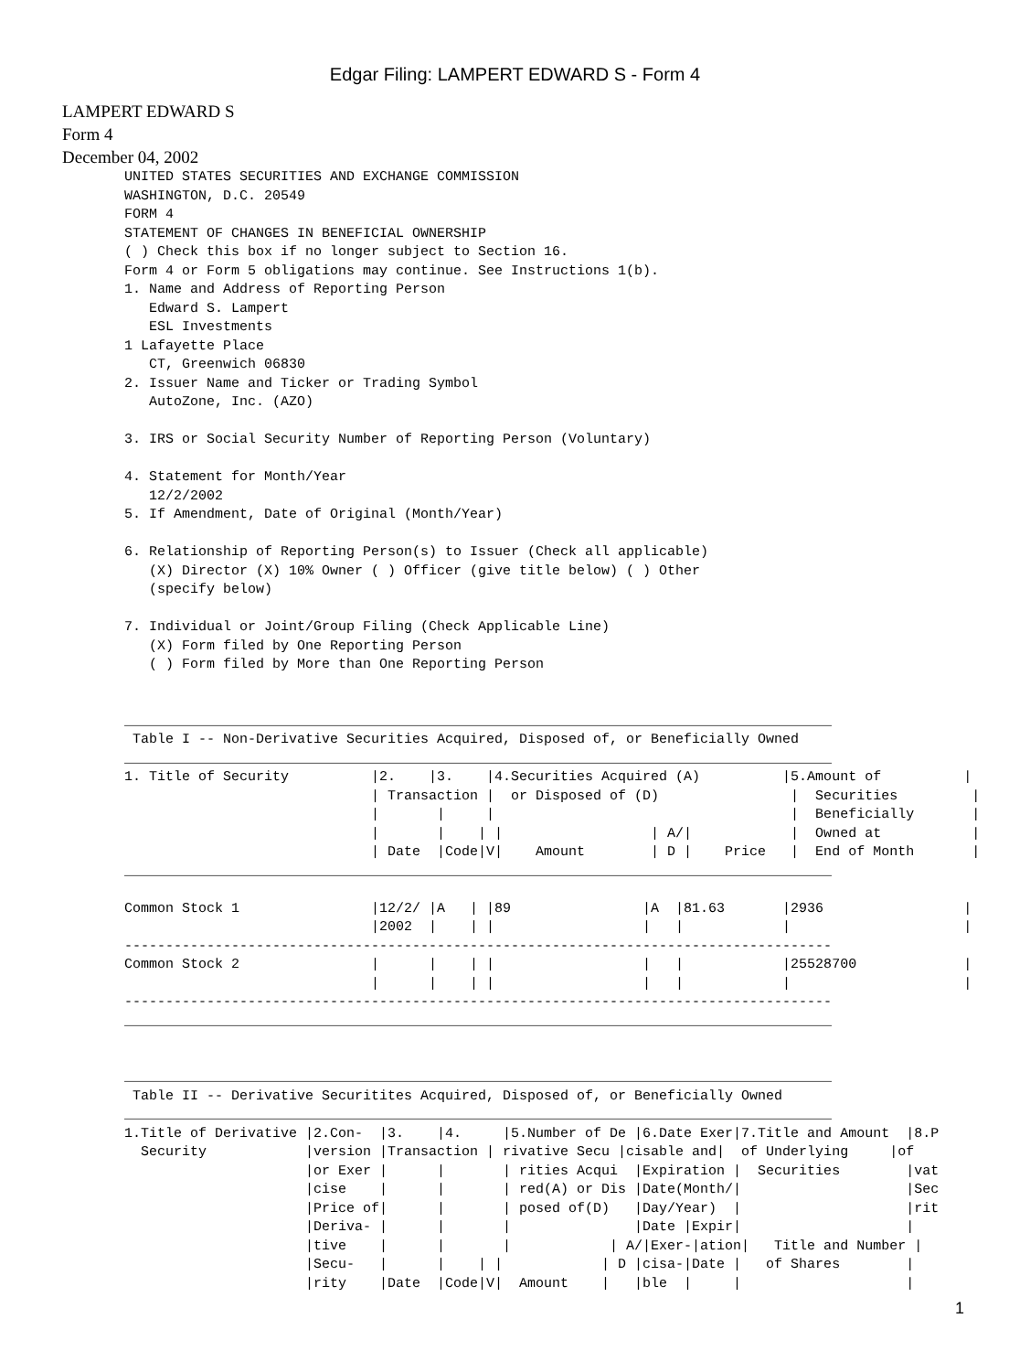Edgar Filing: LAMPERT EDWARD S - Form 4
LAMPERT EDWARD S
Form 4
December 04, 2002
UNITED STATES SECURITIES AND EXCHANGE COMMISSION
WASHINGTON, D.C. 20549
FORM 4
STATEMENT OF CHANGES IN BENEFICIAL OWNERSHIP
( ) Check this box if no longer subject to Section 16.
Form 4 or Form 5 obligations may continue. See Instructions 1(b).
1. Name and Address of Reporting Person
   Edward S. Lampert
   ESL Investments
1 Lafayette Place
   CT, Greenwich 06830
2. Issuer Name and Ticker or Trading Symbol
   AutoZone, Inc. (AZO)

3. IRS or Social Security Number of Reporting Person (Voluntary)

4. Statement for Month/Year
   12/2/2002
5. If Amendment, Date of Original (Month/Year)

6. Relationship of Reporting Person(s) to Issuer (Check all applicable)
   (X) Director (X) 10% Owner ( ) Officer (give title below) ( ) Other
   (specify below)

7. Individual or Joint/Group Filing (Check Applicable Line)
   (X) Form filed by One Reporting Person
   ( ) Form filed by More than One Reporting Person


______________________________________________________________________________________
 Table I -- Non-Derivative Securities Acquired, Disposed of, or Beneficially Owned
______________________________________________________________________________________
1. Title of Security          |2.    |3.    |4.Securities Acquired (A)          |5.Amount of          |
                              | Transaction |  or Disposed of (D)                |  Securities         |
                              |       |     |                                    |  Beneficially       |
                              |       |    | |                  | A/|            |  Owned at           |
                              | Date  |Code|V|    Amount        | D |    Price   |  End of Month       |
______________________________________________________________________________________

Common Stock 1                |12/2/ |A   | |89                |A  |81.63       |2936                 |
                              |2002  |    | |                  |   |            |                     |
--------------------------------------------------------------------------------------
Common Stock 2                |      |    | |                  |   |            |25528700             |
                              |      |    | |                  |   |            |                     |
--------------------------------------------------------------------------------------
______________________________________________________________________________________


______________________________________________________________________________________
 Table II -- Derivative Securitites Acquired, Disposed of, or Beneficially Owned
______________________________________________________________________________________
1.Title of Derivative |2.Con-  |3.    |4.     |5.Number of De |6.Date Exer|7.Title and Amount  |8.P
  Security            |version |Transaction | rivative Secu |cisable and|  of Underlying     |of 
                      |or Exer |      |       | rities Acqui  |Expiration |  Securities        |vat
                      |cise    |      |       | red(A) or Dis |Date(Month/|                    |Sec
                      |Price of|      |       | posed of(D)   |Day/Year)  |                    |rit
                      |Deriva- |      |       |               |Date |Expir|                    |
                      |tive    |      |       |            | A/|Exer-|ation|   Title and Number |
                      |Secu-   |      |    | |            | D |cisa-|Date |   of Shares        |
                      |rity    |Date  |Code|V|  Amount    |   |ble  |     |                    |
1